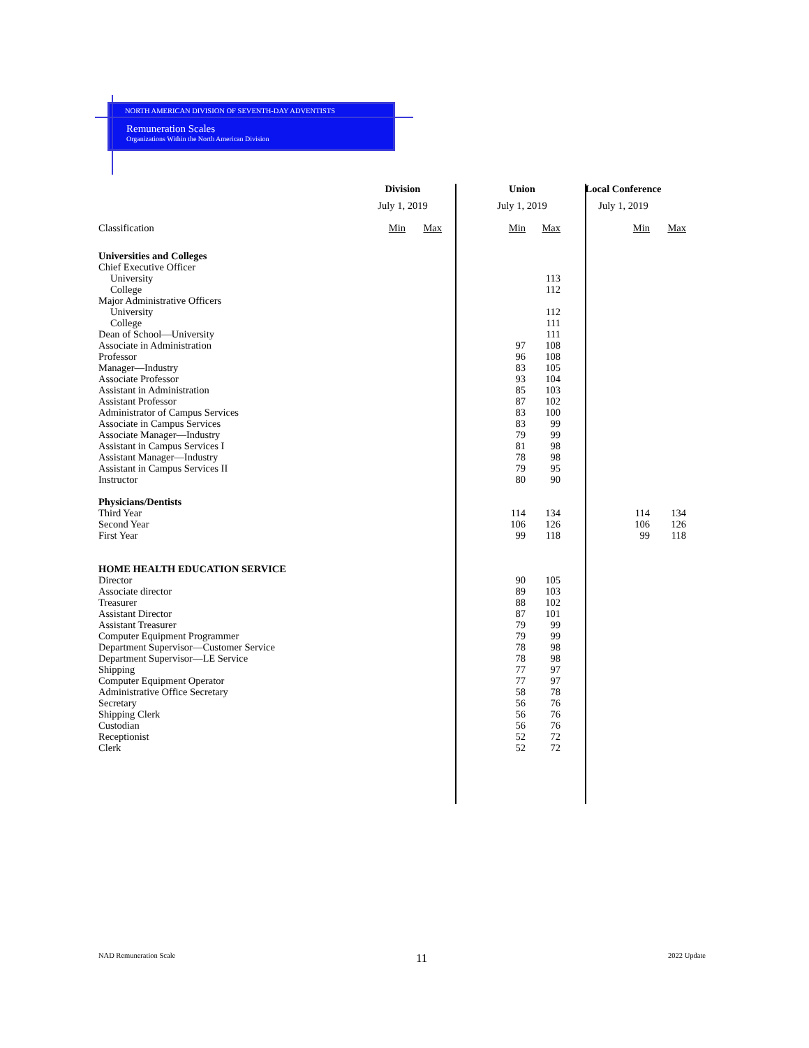NORTH AMERICAN DIVISION OF SEVENTH-DAY ADVENTISTS
Remuneration Scales
Organizations Within the North American Division
| | Division | | Union | | Local Conference | |
| | July 1, 2019 | | July 1, 2019 | | July 1, 2019 | |
| Classification | Min | Max | Min | Max | Min | Max |
| Universities and Colleges | | | | | | |
| Chief Executive Officer | | | | | | |
| University | | | | 113 | | |
| College | | | | 112 | | |
| Major Administrative Officers | | | | | | |
| University | | | | 112 | | |
| College | | | | 111 | | |
| Dean of School—University | | | | 111 | | |
| Associate in Administration | | | 97 | 108 | | |
| Professor | | | 96 | 108 | | |
| Manager—Industry | | | 83 | 105 | | |
| Associate Professor | | | 93 | 104 | | |
| Assistant in Administration | | | 85 | 103 | | |
| Assistant Professor | | | 87 | 102 | | |
| Administrator of Campus Services | | | 83 | 100 | | |
| Associate in Campus Services | | | 83 | 99 | | |
| Associate Manager—Industry | | | 79 | 99 | | |
| Assistant in Campus Services I | | | 81 | 98 | | |
| Assistant Manager—Industry | | | 78 | 98 | | |
| Assistant in Campus Services II | | | 79 | 95 | | |
| Instructor | | | 80 | 90 | | |
| Physicians/Dentists | | | | | | |
| Third Year | | | 114 | 134 | 114 | 134 |
| Second Year | | | 106 | 126 | 106 | 126 |
| First Year | | | 99 | 118 | 99 | 118 |
| HOME HEALTH EDUCATION SERVICE | | | | | | |
| Director | | | 90 | 105 | | |
| Associate director | | | 89 | 103 | | |
| Treasurer | | | 88 | 102 | | |
| Assistant Director | | | 87 | 101 | | |
| Assistant Treasurer | | | 79 | 99 | | |
| Computer Equipment Programmer | | | 79 | 99 | | |
| Department Supervisor—Customer Service | | | 78 | 98 | | |
| Department Supervisor—LE Service | | | 78 | 98 | | |
| Shipping | | | 77 | 97 | | |
| Computer Equipment Operator | | | 77 | 97 | | |
| Administrative Office Secretary | | | 58 | 78 | | |
| Secretary | | | 56 | 76 | | |
| Shipping Clerk | | | 56 | 76 | | |
| Custodian | | | 56 | 76 | | |
| Receptionist | | | 52 | 72 | | |
| Clerk | | | 52 | 72 | | |
NAD Remuneration Scale 11 2022 Update